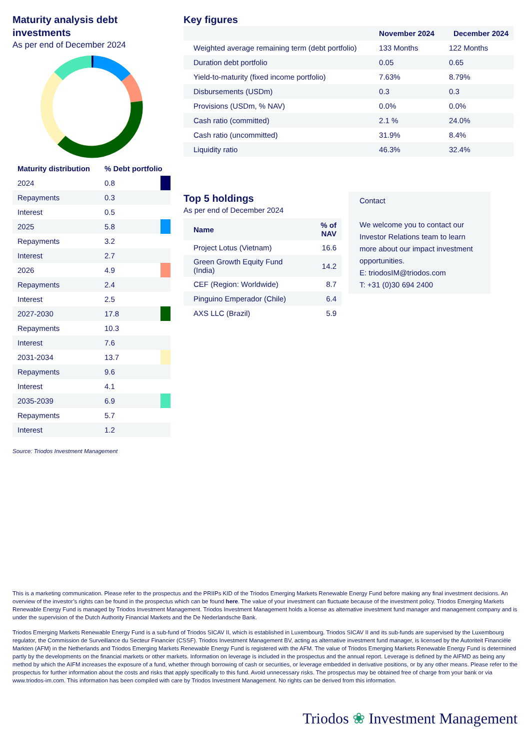Maturity analysis debt investments
As per end of December 2024
| Maturity distribution | % Debt portfolio | |
| --- | --- | --- |
| 2024 | 0.8 | |
| Repayments | 0.3 | |
| Interest | 0.5 | |
| 2025 | 5.8 | |
| Repayments | 3.2 | |
| Interest | 2.7 | |
| 2026 | 4.9 | |
| Repayments | 2.4 | |
| Interest | 2.5 | |
| 2027-2030 | 17.8 | |
| Repayments | 10.3 | |
| Interest | 7.6 | |
| 2031-2034 | 13.7 | |
| Repayments | 9.6 | |
| Interest | 4.1 | |
| 2035-2039 | 6.9 | |
| Repayments | 5.7 | |
| Interest | 1.2 | |
Source: Triodos Investment Management
Key figures
| | November 2024 | December 2024 |
| --- | --- | --- |
| Weighted average remaining term (debt portfolio) | 133 Months | 122 Months |
| Duration debt portfolio | 0.05 | 0.65 |
| Yield-to-maturity (fixed income portfolio) | 7.63% | 8.79% |
| Disbursements (USDm) | 0.3 | 0.3 |
| Provisions (USDm, % NAV) | 0.0% | 0.0% |
| Cash ratio (committed) | 2.1 % | 24.0% |
| Cash ratio (uncommitted) | 31.9% | 8.4% |
| Liquidity ratio | 46.3% | 32.4% |
Top 5 holdings
As per end of December 2024
| Name | % of NAV |
| --- | --- |
| Project Lotus (Vietnam) | 16.6 |
| Green Growth Equity Fund (India) | 14.2 |
| CEF (Region: Worldwide) | 8.7 |
| Pinguino Emperador (Chile) | 6.4 |
| AXS LLC (Brazil) | 5.9 |
Contact
We welcome you to contact our Investor Relations team to learn more about our impact investment opportunities.
E: triodosIM@triodos.com
T: +31 (0)30 694 2400
This is a marketing communication. Please refer to the prospectus and the PRIIPs KID of the Triodos Emerging Markets Renewable Energy Fund before making any final investment decisions. An overview of the investor’s rights can be found in the prospectus which can be found here. The value of your investment can fluctuate because of the investment policy. Triodos Emerging Markets Renewable Energy Fund is managed by Triodos Investment Management. Triodos Investment Management holds a license as alternative investment fund manager and management company and is under the supervision of the Dutch Authority Financial Markets and the De Nederlandsche Bank.
Triodos Emerging Markets Renewable Energy Fund is a sub-fund of Triodos SICAV II, which is established in Luxembourg. Triodos SICAV II and its sub-funds are supervised by the Luxembourg regulator, the Commission de Surveillance du Secteur Financier (CSSF). Triodos Investment Management BV, acting as alternative investment fund manager, is licensed by the Autoriteit Financiële Markten (AFM) in the Netherlands and Triodos Emerging Markets Renewable Energy Fund is registered with the AFM. The value of Triodos Emerging Markets Renewable Energy Fund is determined partly by the developments on the financial markets or other markets. Information on leverage is included in the prospectus and the annual report. Leverage is defined by the AIFMD as being any method by which the AIFM increases the exposure of a fund, whether through borrowing of cash or securities, or leverage embedded in derivative positions, or by any other means. Please refer to the prospectus for further information about the costs and risks that apply specifically to this fund. Avoid unnecessary risks. The prospectus may be obtained free of charge from your bank or via www.triodos-im.com. This information has been compiled with care by Triodos Investment Management. No rights can be derived from this information.
Triodos ❀ Investment Management